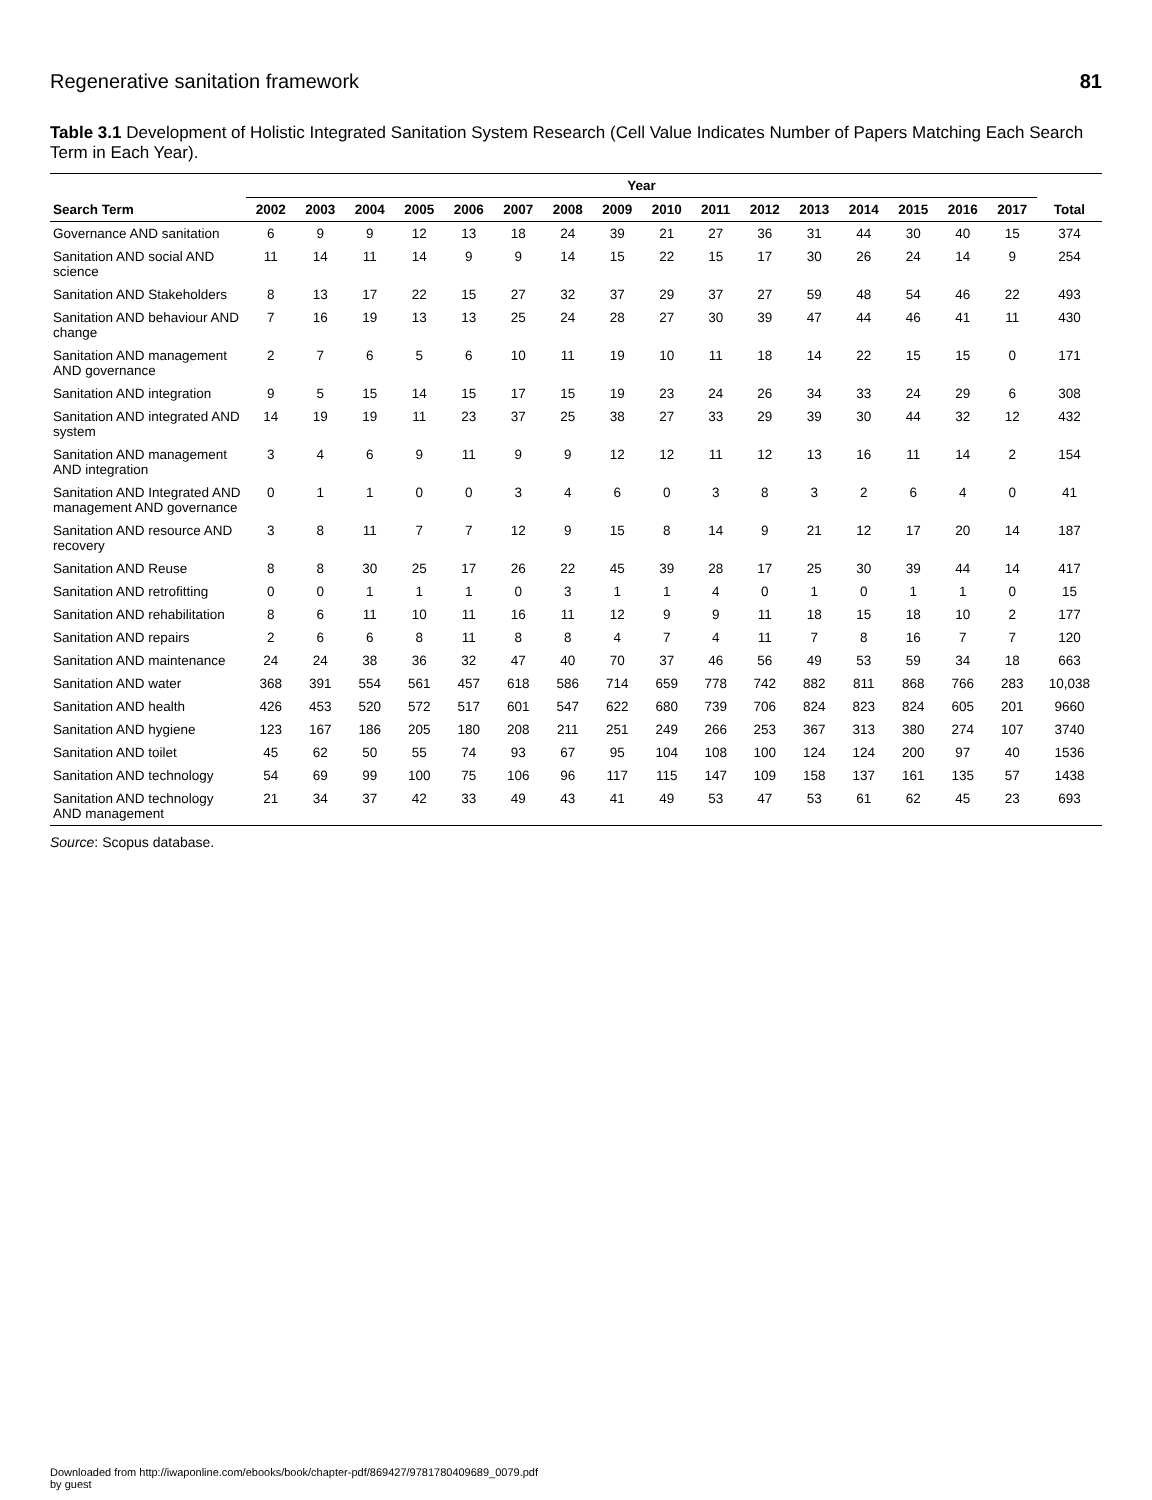Regenerative sanitation framework 81
Table 3.1 Development of Holistic Integrated Sanitation System Research (Cell Value Indicates Number of Papers Matching Each Search Term in Each Year).
| | Year | | | | | | | | | | | | | | | | |
| --- | --- | --- | --- | --- | --- | --- | --- | --- | --- | --- | --- | --- | --- | --- | --- | --- | --- |
| Search Term | 2002 | 2003 | 2004 | 2005 | 2006 | 2007 | 2008 | 2009 | 2010 | 2011 | 2012 | 2013 | 2014 | 2015 | 2016 | 2017 | Total |
| Governance AND sanitation | 6 | 9 | 9 | 12 | 13 | 18 | 24 | 39 | 21 | 27 | 36 | 31 | 44 | 30 | 40 | 15 | 374 |
| Sanitation AND social AND science | 11 | 14 | 11 | 14 | 9 | 9 | 14 | 15 | 22 | 15 | 17 | 30 | 26 | 24 | 14 | 9 | 254 |
| Sanitation AND Stakeholders | 8 | 13 | 17 | 22 | 15 | 27 | 32 | 37 | 29 | 37 | 27 | 59 | 48 | 54 | 46 | 22 | 493 |
| Sanitation AND behaviour AND change | 7 | 16 | 19 | 13 | 13 | 25 | 24 | 28 | 27 | 30 | 39 | 47 | 44 | 46 | 41 | 11 | 430 |
| Sanitation AND management AND governance | 2 | 7 | 6 | 5 | 6 | 10 | 11 | 19 | 10 | 11 | 18 | 14 | 22 | 15 | 15 | 0 | 171 |
| Sanitation AND integration | 9 | 5 | 15 | 14 | 15 | 17 | 15 | 19 | 23 | 24 | 26 | 34 | 33 | 24 | 29 | 6 | 308 |
| Sanitation AND integrated AND system | 14 | 19 | 19 | 11 | 23 | 37 | 25 | 38 | 27 | 33 | 29 | 39 | 30 | 44 | 32 | 12 | 432 |
| Sanitation AND management AND integration | 3 | 4 | 6 | 9 | 11 | 9 | 9 | 12 | 12 | 11 | 12 | 13 | 16 | 11 | 14 | 2 | 154 |
| Sanitation AND Integrated AND management AND governance | 0 | 1 | 1 | 0 | 0 | 3 | 4 | 6 | 0 | 3 | 8 | 3 | 2 | 6 | 4 | 0 | 41 |
| Sanitation AND resource AND recovery | 3 | 8 | 11 | 7 | 7 | 12 | 9 | 15 | 8 | 14 | 9 | 21 | 12 | 17 | 20 | 14 | 187 |
| Sanitation AND Reuse | 8 | 8 | 30 | 25 | 17 | 26 | 22 | 45 | 39 | 28 | 17 | 25 | 30 | 39 | 44 | 14 | 417 |
| Sanitation AND retrofitting | 0 | 0 | 1 | 1 | 1 | 0 | 3 | 1 | 1 | 4 | 0 | 1 | 0 | 1 | 1 | 0 | 15 |
| Sanitation AND rehabilitation | 8 | 6 | 11 | 10 | 11 | 16 | 11 | 12 | 9 | 9 | 11 | 18 | 15 | 18 | 10 | 2 | 177 |
| Sanitation AND repairs | 2 | 6 | 6 | 8 | 11 | 8 | 8 | 4 | 7 | 4 | 11 | 7 | 8 | 16 | 7 | 7 | 120 |
| Sanitation AND maintenance | 24 | 24 | 38 | 36 | 32 | 47 | 40 | 70 | 37 | 46 | 56 | 49 | 53 | 59 | 34 | 18 | 663 |
| Sanitation AND water | 368 | 391 | 554 | 561 | 457 | 618 | 586 | 714 | 659 | 778 | 742 | 882 | 811 | 868 | 766 | 283 | 10,038 |
| Sanitation AND health | 426 | 453 | 520 | 572 | 517 | 601 | 547 | 622 | 680 | 739 | 706 | 824 | 823 | 824 | 605 | 201 | 9660 |
| Sanitation AND hygiene | 123 | 167 | 186 | 205 | 180 | 208 | 211 | 251 | 249 | 266 | 253 | 367 | 313 | 380 | 274 | 107 | 3740 |
| Sanitation AND toilet | 45 | 62 | 50 | 55 | 74 | 93 | 67 | 95 | 104 | 108 | 100 | 124 | 124 | 200 | 97 | 40 | 1536 |
| Sanitation AND technology | 54 | 69 | 99 | 100 | 75 | 106 | 96 | 117 | 115 | 147 | 109 | 158 | 137 | 161 | 135 | 57 | 1438 |
| Sanitation AND technology AND management | 21 | 34 | 37 | 42 | 33 | 49 | 43 | 41 | 49 | 53 | 47 | 53 | 61 | 62 | 45 | 23 | 693 |
Source: Scopus database.
Downloaded from http://iwaponline.com/ebooks/book/chapter-pdf/869427/9781780409689_0079.pdf
by guest